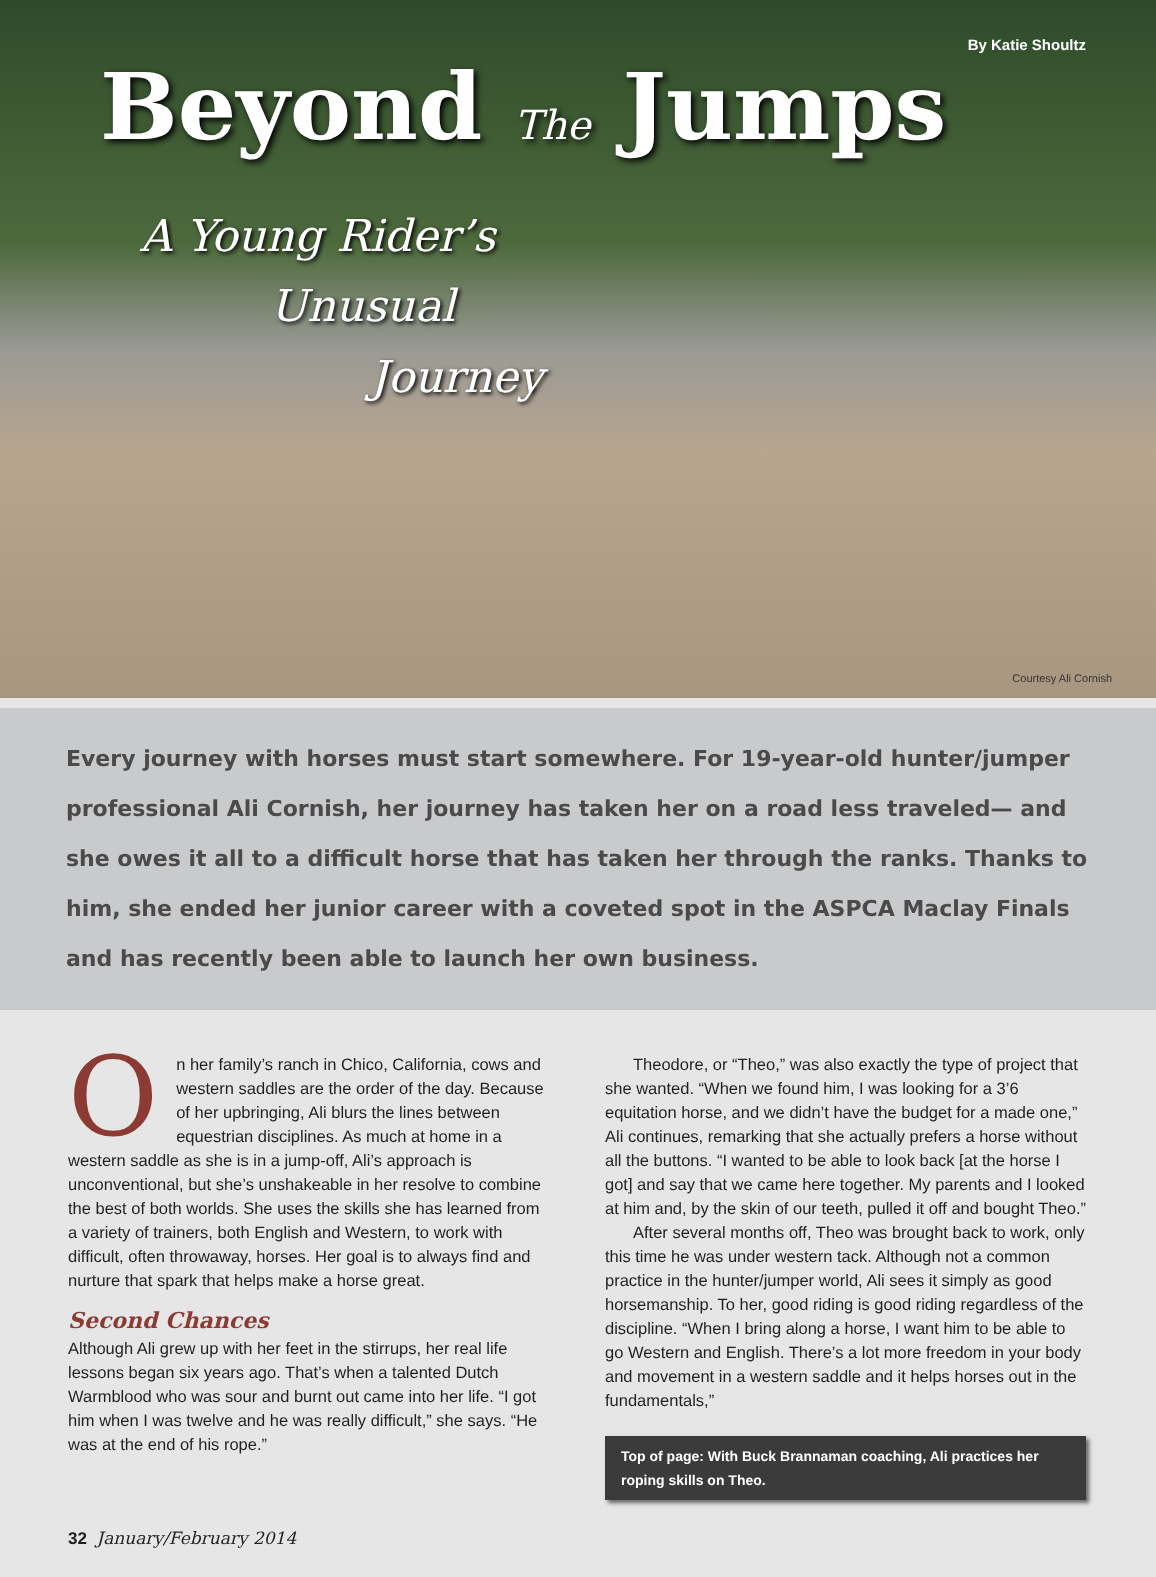By Katie Shoultz
Beyond The Jumps
A Young Rider’s
Unusual
Journey
Courtesy Ali Cornish
Every journey with horses must start somewhere. For 19-year-old hunter/jumper professional Ali Cornish, her journey has taken her on a road less traveled— and she owes it all to a difficult horse that has taken her through the ranks. Thanks to him, she ended her junior career with a coveted spot in the ASPCA Maclay Finals and has recently been able to launch her own business.
On her family’s ranch in Chico, California, cows and western saddles are the order of the day. Because of her upbringing, Ali blurs the lines between equestrian disciplines. As much at home in a western saddle as she is in a jump-off, Ali’s approach is unconventional, but she’s unshakeable in her resolve to combine the best of both worlds. She uses the skills she has learned from a variety of trainers, both English and Western, to work with difficult, often throwaway, horses. Her goal is to always find and nurture that spark that helps make a horse great.
Second Chances
Although Ali grew up with her feet in the stirrups, her real life lessons began six years ago. That’s when a talented Dutch Warmblood who was sour and burnt out came into her life. “I got him when I was twelve and he was really difficult,” she says. “He was at the end of his rope.”
Theodore, or “Theo,” was also exactly the type of project that she wanted. “When we found him, I was looking for a 3’6 equitation horse, and we didn’t have the budget for a made one,” Ali continues, remarking that she actually prefers a horse without all the buttons. “I wanted to be able to look back [at the horse I got] and say that we came here together. My parents and I looked at him and, by the skin of our teeth, pulled it off and bought Theo.”
After several months off, Theo was brought back to work, only this time he was under western tack. Although not a common practice in the hunter/jumper world, Ali sees it simply as good horsemanship. To her, good riding is good riding regardless of the discipline. “When I bring along a horse, I want him to be able to go Western and English. There’s a lot more freedom in your body and movement in a western saddle and it helps horses out in the fundamentals,”
Top of page: With Buck Brannaman coaching, Ali practices her roping skills on Theo.
32 January/February 2014